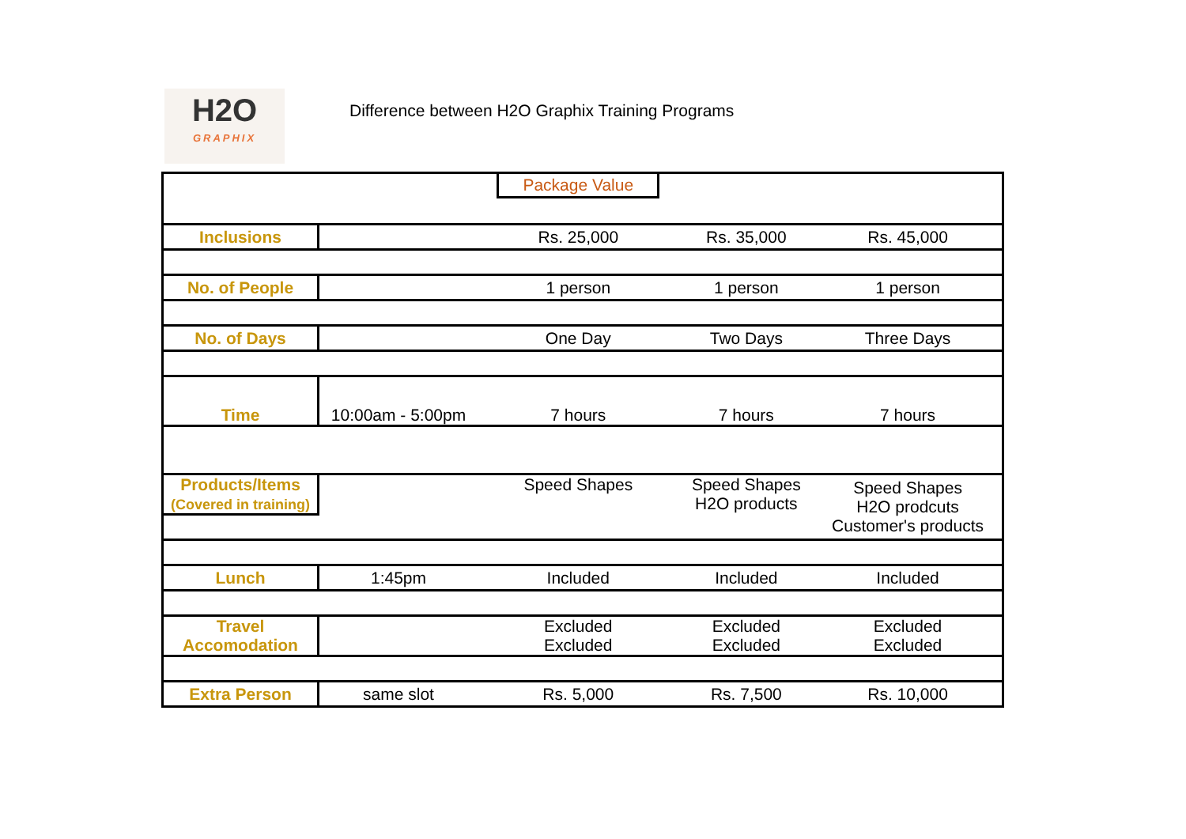H2O
GRAPHIX
Difference between H2O Graphix Training Programs
| | | Package Value | | |
| Inclusions | | Rs. 25,000 | Rs. 35,000 | Rs. 45,000 |
| No. of People | | 1 person | 1 person | 1 person |
| No. of Days | | One Day | Two Days | Three Days |
| Time | 10:00am - 5:00pm | 7 hours | 7 hours | 7 hours |
| Products/Items (Covered in training) | | Speed Shapes | Speed Shapes H2O products | Speed Shapes H2O prodcuts Customer's products |
| Lunch | 1:45pm | Included | Included | Included |
| Travel Accomodation | | Excluded Excluded | Excluded Excluded | Excluded Excluded |
| Extra Person | same slot | Rs. 5,000 | Rs. 7,500 | Rs. 10,000 |